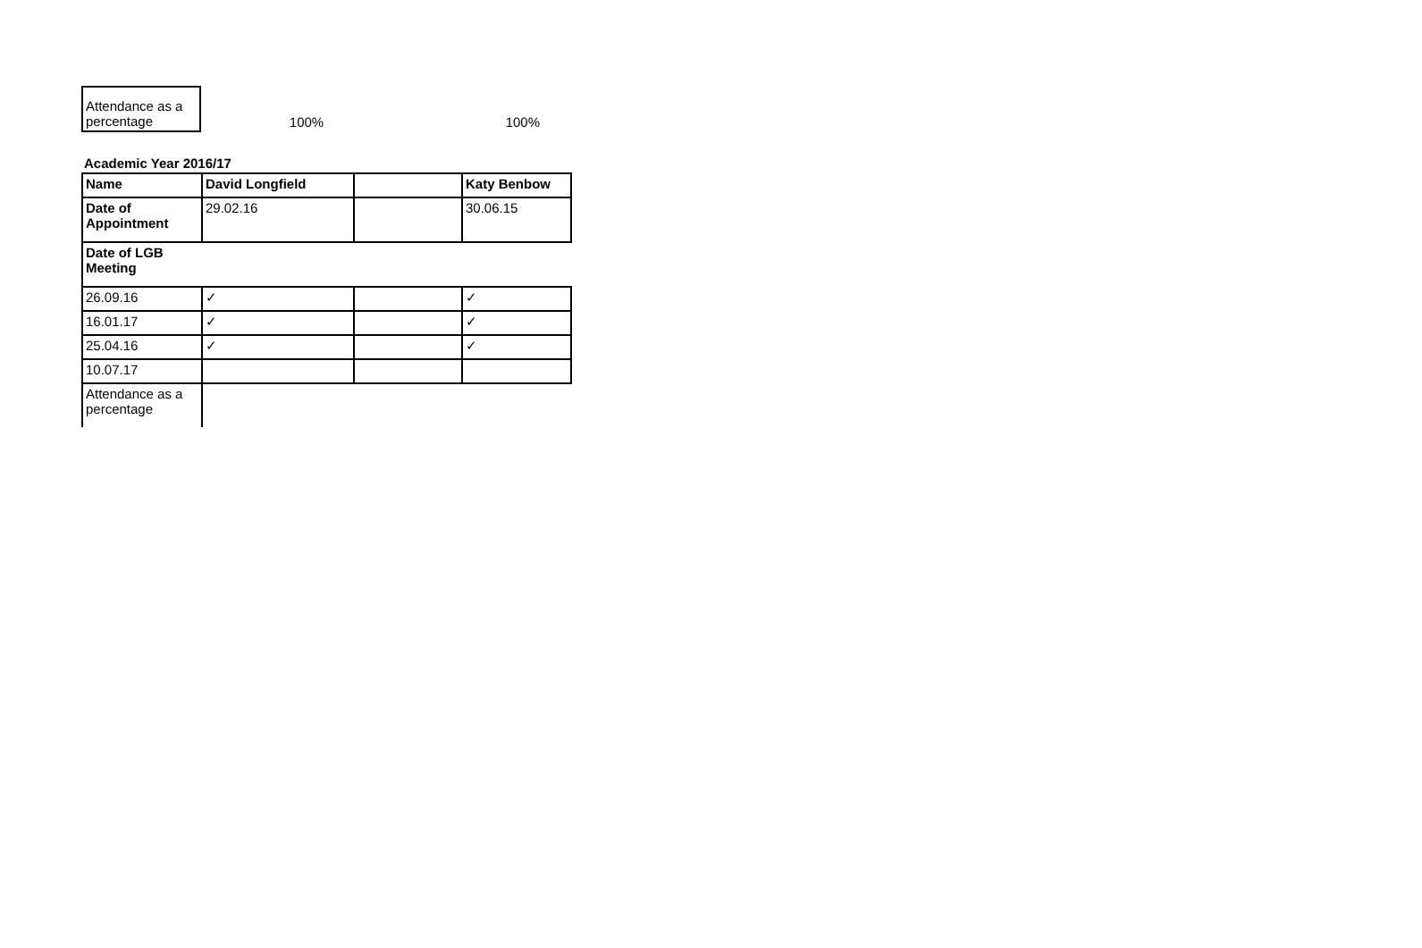| Attendance as a percentage | 100% | 100% |
Academic Year 2016/17
| Name | David Longfield | | Katy Benbow |
| Date of Appointment | 29.02.16 | | 30.06.15 |
| Date of LGB Meeting | | | |
| 26.09.16 | ✓ | | ✓ |
| 16.01.17 | ✓ | | ✓ |
| 25.04.16 | ✓ | | ✓ |
| 10.07.17 | | | |
| Attendance as a percentage | | | |